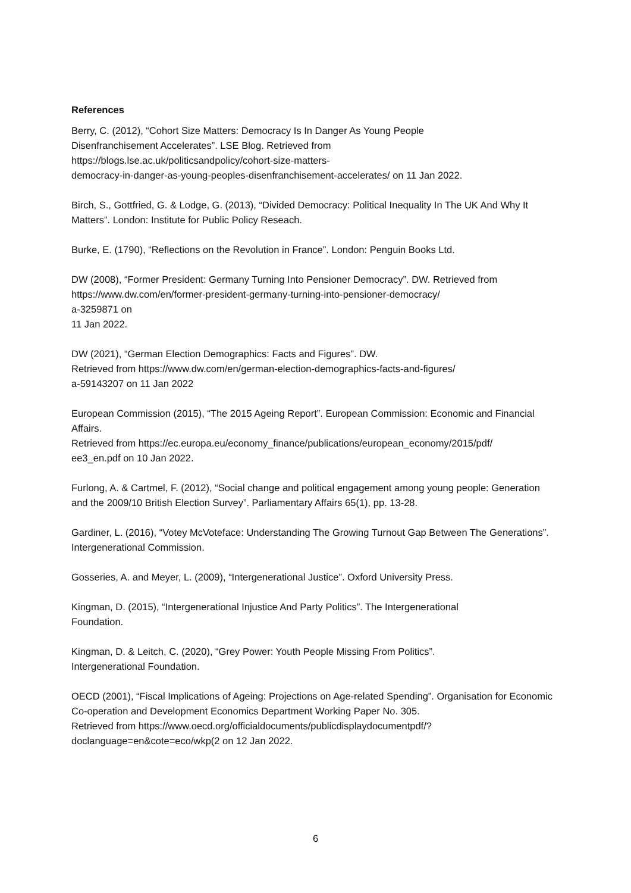References
Berry, C. (2012), “Cohort Size Matters: Democracy Is In Danger As Young People
Disenfranchisement Accelerates”. LSE Blog. Retrieved from
https://blogs.lse.ac.uk/politicsandpolicy/cohort-size-matters-
democracy-in-danger-as-young-peoples-disenfranchisement-accelerates/ on 11 Jan 2022.
Birch, S., Gottfried, G. & Lodge, G. (2013), “Divided Democracy: Political Inequality In The UK And Why It Matters”. London: Institute for Public Policy Reseach.
Burke, E. (1790), “Reflections on the Revolution in France”. London: Penguin Books Ltd.
DW (2008), “Former President: Germany Turning Into Pensioner Democracy”. DW. Retrieved from https://www.dw.com/en/former-president-germany-turning-into-pensioner-democracy/
a-3259871 on
11 Jan 2022.
DW (2021), “German Election Demographics: Facts and Figures”. DW.
Retrieved from https://www.dw.com/en/german-election-demographics-facts-and-figures/
a-59143207 on 11 Jan 2022
European Commission (2015), “The 2015 Ageing Report”. European Commission: Economic and Financial Affairs.
Retrieved from https://ec.europa.eu/economy_finance/publications/european_economy/2015/pdf/
ee3_en.pdf on 10 Jan 2022.
Furlong, A. & Cartmel, F. (2012), “Social change and political engagement among young people: Generation and the 2009/10 British Election Survey”. Parliamentary Affairs 65(1), pp. 13-28.
Gardiner, L. (2016), “Votey McVoteface: Understanding The Growing Turnout Gap Between The Generations”. Intergenerational Commission.
Gosseries, A. and Meyer, L. (2009), “Intergenerational Justice”. Oxford University Press.
Kingman, D. (2015), “Intergenerational Injustice And Party Politics”. The Intergenerational
Foundation.
Kingman, D. & Leitch, C. (2020), “Grey Power: Youth People Missing From Politics”.
Intergenerational Foundation.
OECD (2001), “Fiscal Implications of Ageing: Projections on Age-related Spending”. Organisation for Economic Co-operation and Development Economics Department Working Paper No. 305.
Retrieved from https://www.oecd.org/officialdocuments/publicdisplaydocumentpdf/?
doclanguage=en&cote=eco/wkp(2 on 12 Jan 2022.
6